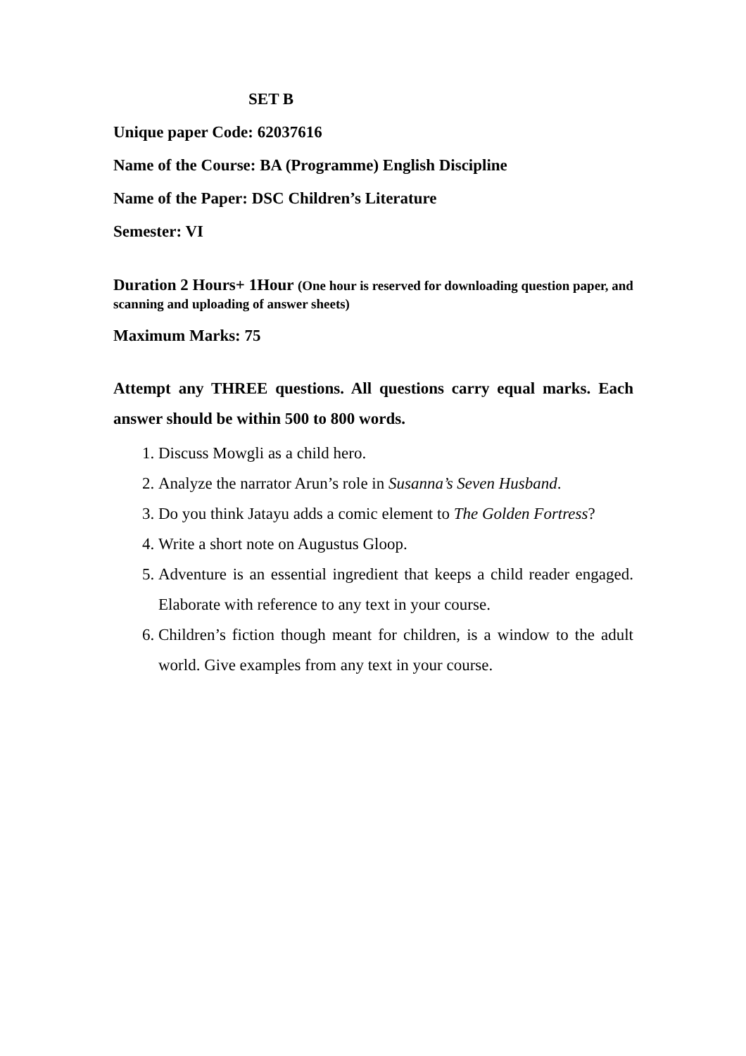SET B
Unique paper Code: 62037616
Name of the Course: BA (Programme) English Discipline
Name of the Paper: DSC Children’s Literature
Semester: VI
Duration 2 Hours+ 1Hour (One hour is reserved for downloading question paper, and scanning and uploading of answer sheets)
Maximum Marks: 75
Attempt any THREE questions. All questions carry equal marks. Each answer should be within 500 to 800 words.
1. Discuss Mowgli as a child hero.
2. Analyze the narrator Arun’s role in Susanna’s Seven Husband.
3. Do you think Jatayu adds a comic element to The Golden Fortress?
4. Write a short note on Augustus Gloop.
5. Adventure is an essential ingredient that keeps a child reader engaged. Elaborate with reference to any text in your course.
6. Children’s fiction though meant for children, is a window to the adult world. Give examples from any text in your course.